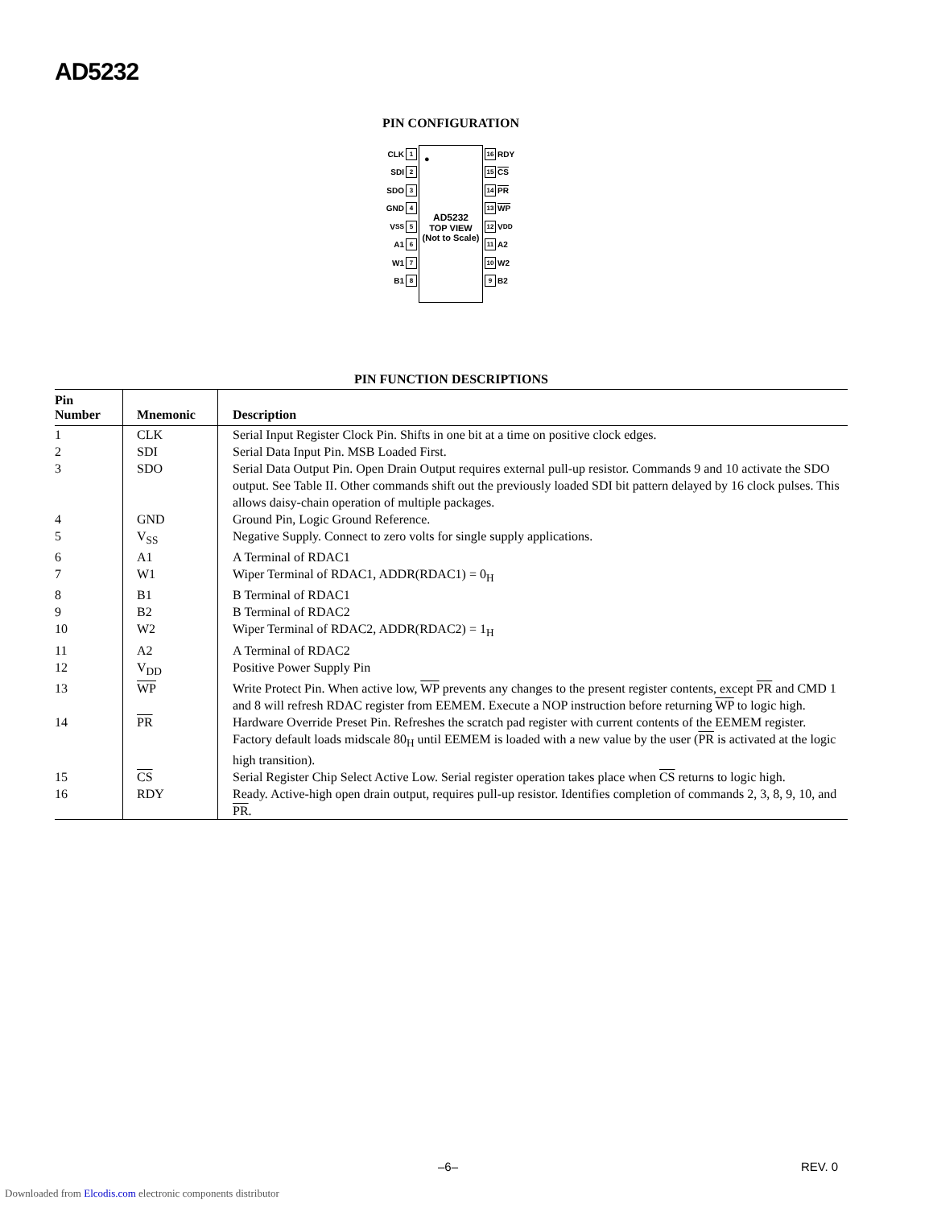AD5232
PIN CONFIGURATION
CLK 1
SDI 2
SDO 3
GND 4
V<sub>SS</sub> 5
A1 6
W1 7
B1 8
●
AD5232
TOP VIEW
(Not to Scale)
16 RDY
15 CS
14 PR
13 WP
12 V<sub>DD</sub>
11 A2
10 W2
9 B2
PIN FUNCTION DESCRIPTIONS
| Pin Number | Mnemonic | Description |
| --- | --- | --- |
| 1 | CLK | Serial Input Register Clock Pin. Shifts in one bit at a time on positive clock edges. |
| 2 | SDI | Serial Data Input Pin. MSB Loaded First. |
| 3 | SDO | Serial Data Output Pin. Open Drain Output requires external pull-up resistor. Commands 9 and 10 activate the SDO output. See Table II. Other commands shift out the previously loaded SDI bit pattern delayed by 16 clock pulses. This allows daisy-chain operation of multiple packages. |
| 4 | GND | Ground Pin, Logic Ground Reference. |
| 5 | V<sub>SS</sub> | Negative Supply. Connect to zero volts for single supply applications. |
| 6 | A1 | A Terminal of RDAC1 |
| 7 | W1 | Wiper Terminal of RDAC1, ADDR(RDAC1) = 0<sub>H</sub> |
| 8 | B1 | B Terminal of RDAC1 |
| 9 | B2 | B Terminal of RDAC2 |
| 10 | W2 | Wiper Terminal of RDAC2, ADDR(RDAC2) = 1<sub>H</sub> |
| 11 | A2 | A Terminal of RDAC2 |
| 12 | V<sub>DD</sub> | Positive Power Supply Pin |
| 13 | WP | Write Protect Pin. When active low, WP prevents any changes to the present register contents, except PR and CMD 1 and 8 will refresh RDAC register from EEMEM. Execute a NOP instruction before returning WP to logic high. |
| 14 | PR | Hardware Override Preset Pin. Refreshes the scratch pad register with current contents of the EEMEM register. Factory default loads midscale 80<sub>H</sub> until EEMEM is loaded with a new value by the user ( PR is activated at the logic high transition). |
| 15 | CS | Serial Register Chip Select Active Low. Serial register operation takes place when CS returns to logic high. |
| 16 | RDY | Ready. Active-high open drain output, requires pull-up resistor. Identifies completion of commands 2, 3, 8, 9, 10, and PR . |
–6– REV. 0
Downloaded from Elcodis.com electronic components distributor